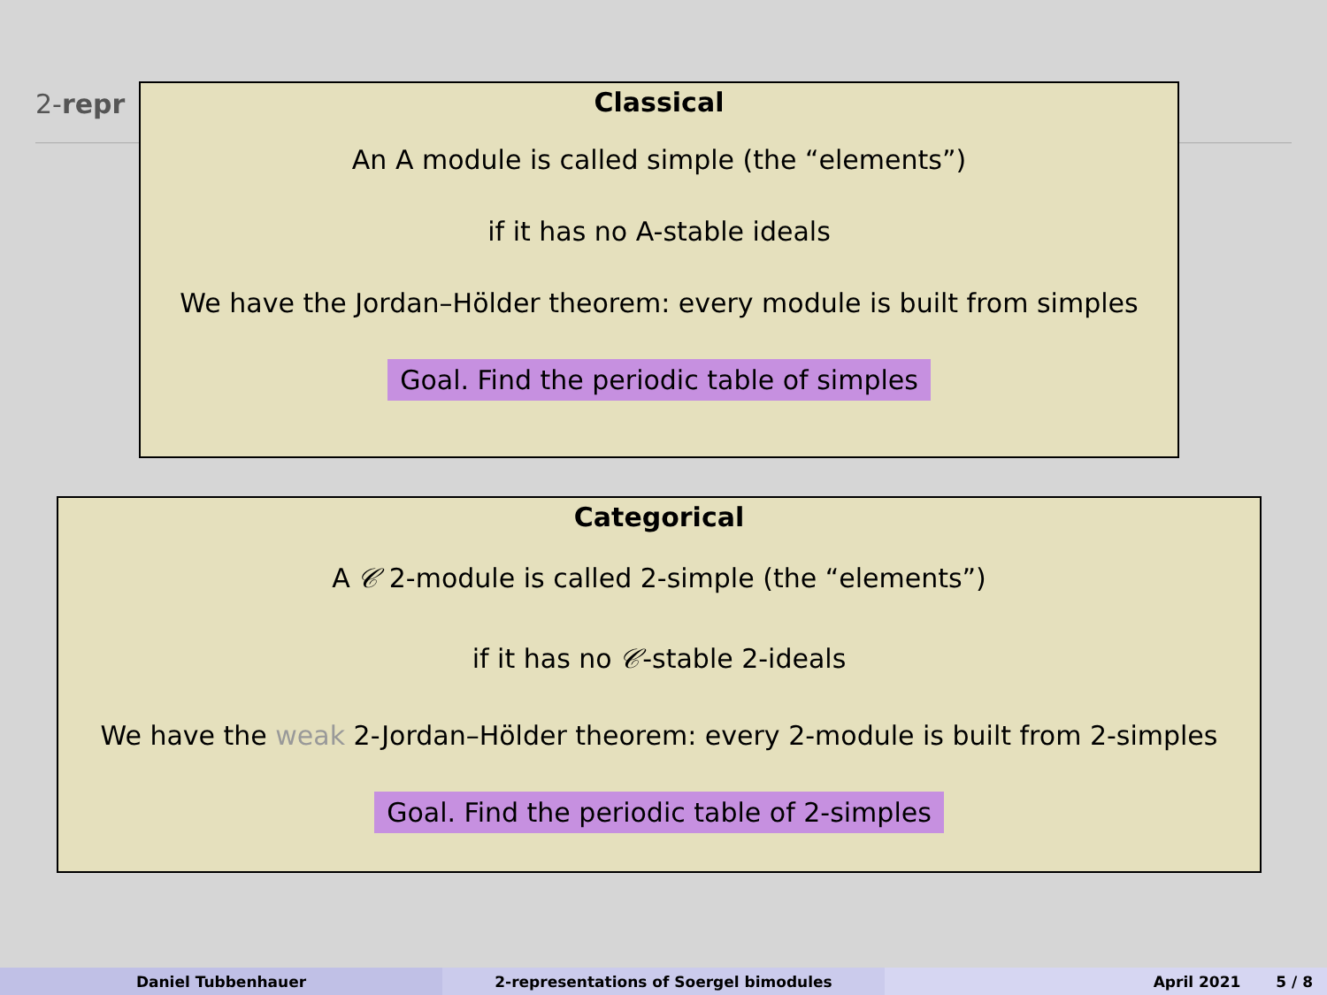2-repr
Classical
An A module is called simple (the “elements”)
if it has no A-stable ideals
We have the Jordan–Hölder theorem: every module is built from simples
Goal. Find the periodic table of simples
Categorical
A 𝒞 2-module is called 2-simple (the “elements”)
if it has no 𝒞-stable 2-ideals
We have the weak 2-Jordan–Hölder theorem: every 2-module is built from 2-simples
Goal. Find the periodic table of 2-simples
Daniel Tubbenhauer 2-representations of Soergel bimodules April 2021 5 / 8